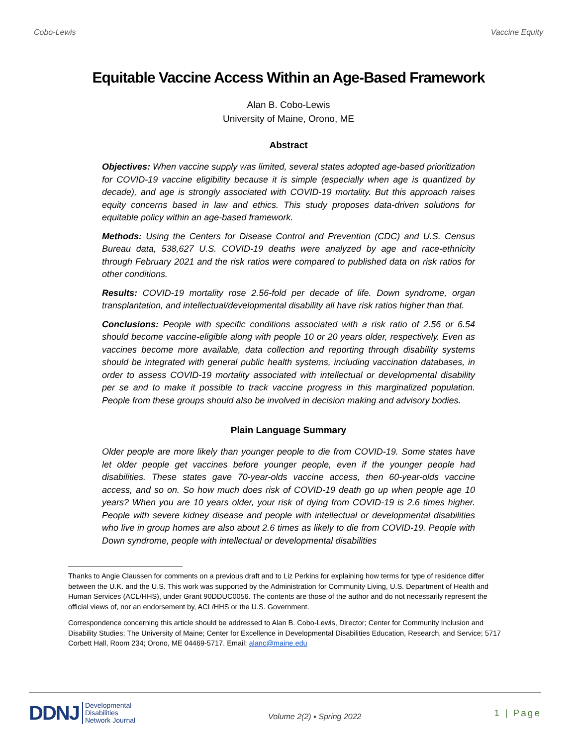Cobo-Lewis Vaccine Equity
Equitable Vaccine Access Within an Age-Based Framework
Alan B. Cobo-Lewis
University of Maine, Orono, ME
Abstract
Objectives: When vaccine supply was limited, several states adopted age-based prioritization for COVID-19 vaccine eligibility because it is simple (especially when age is quantized by decade), and age is strongly associated with COVID-19 mortality. But this approach raises equity concerns based in law and ethics. This study proposes data-driven solutions for equitable policy within an age-based framework.
Methods: Using the Centers for Disease Control and Prevention (CDC) and U.S. Census Bureau data, 538,627 U.S. COVID-19 deaths were analyzed by age and race-ethnicity through February 2021 and the risk ratios were compared to published data on risk ratios for other conditions.
Results: COVID-19 mortality rose 2.56-fold per decade of life. Down syndrome, organ transplantation, and intellectual/developmental disability all have risk ratios higher than that.
Conclusions: People with specific conditions associated with a risk ratio of 2.56 or 6.54 should become vaccine-eligible along with people 10 or 20 years older, respectively. Even as vaccines become more available, data collection and reporting through disability systems should be integrated with general public health systems, including vaccination databases, in order to assess COVID-19 mortality associated with intellectual or developmental disability per se and to make it possible to track vaccine progress in this marginalized population. People from these groups should also be involved in decision making and advisory bodies.
Plain Language Summary
Older people are more likely than younger people to die from COVID-19. Some states have let older people get vaccines before younger people, even if the younger people had disabilities. These states gave 70-year-olds vaccine access, then 60-year-olds vaccine access, and so on. So how much does risk of COVID-19 death go up when people age 10 years? When you are 10 years older, your risk of dying from COVID-19 is 2.6 times higher. People with severe kidney disease and people with intellectual or developmental disabilities who live in group homes are also about 2.6 times as likely to die from COVID-19. People with Down syndrome, people with intellectual or developmental disabilities
Thanks to Angie Claussen for comments on a previous draft and to Liz Perkins for explaining how terms for type of residence differ between the U.K. and the U.S. This work was supported by the Administration for Community Living, U.S. Department of Health and Human Services (ACL/HHS), under Grant 90DDUC0056. The contents are those of the author and do not necessarily represent the official views of, nor an endorsement by, ACL/HHS or the U.S. Government.
Correspondence concerning this article should be addressed to Alan B. Cobo-Lewis, Director; Center for Community Inclusion and Disability Studies; The University of Maine; Center for Excellence in Developmental Disabilities Education, Research, and Service; 5717 Corbett Hall, Room 234; Orono, ME 04469-5717. Email: alanc@maine.edu
DDNJ Developmental
Disabilities
Network Journal
Volume 2(2) ▪ Spring 2022
1 | Page